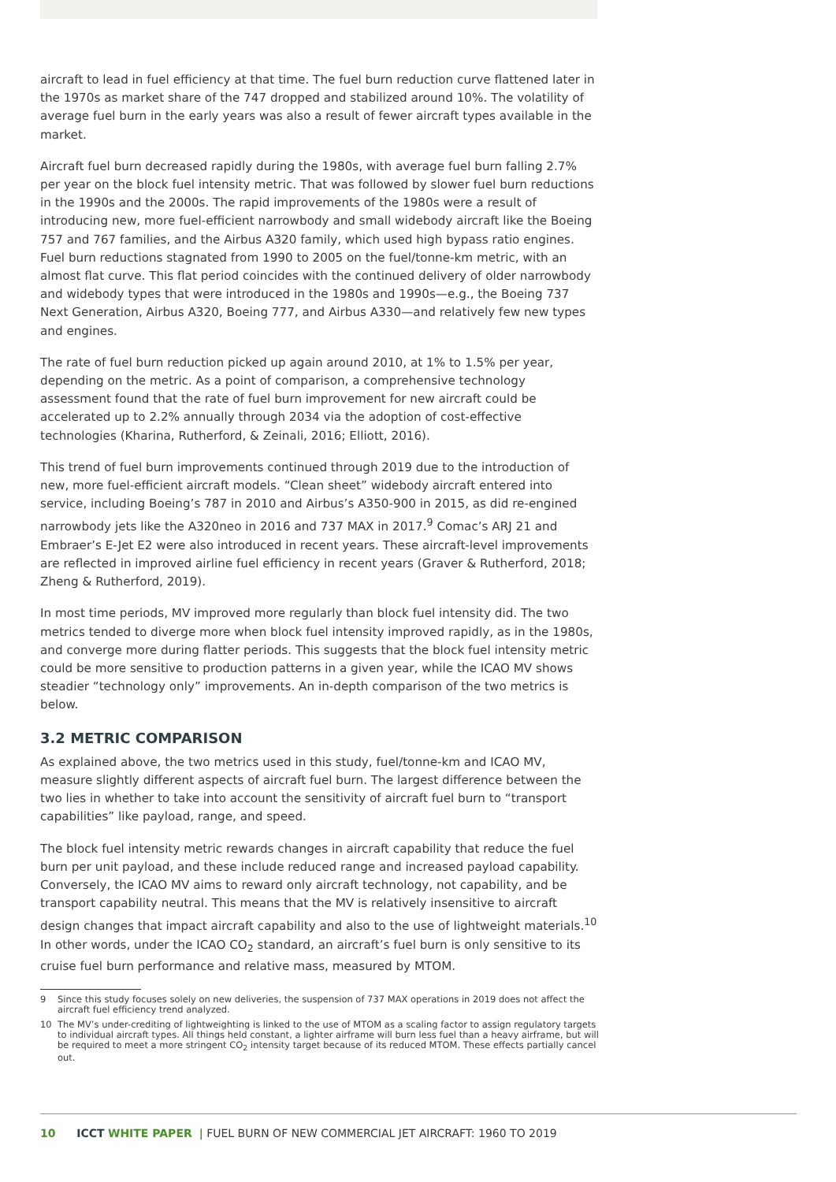aircraft to lead in fuel efficiency at that time. The fuel burn reduction curve flattened later in the 1970s as market share of the 747 dropped and stabilized around 10%. The volatility of average fuel burn in the early years was also a result of fewer aircraft types available in the market.
Aircraft fuel burn decreased rapidly during the 1980s, with average fuel burn falling 2.7% per year on the block fuel intensity metric. That was followed by slower fuel burn reductions in the 1990s and the 2000s. The rapid improvements of the 1980s were a result of introducing new, more fuel-efficient narrowbody and small widebody aircraft like the Boeing 757 and 767 families, and the Airbus A320 family, which used high bypass ratio engines. Fuel burn reductions stagnated from 1990 to 2005 on the fuel/tonne-km metric, with an almost flat curve. This flat period coincides with the continued delivery of older narrowbody and widebody types that were introduced in the 1980s and 1990s—e.g., the Boeing 737 Next Generation, Airbus A320, Boeing 777, and Airbus A330—and relatively few new types and engines.
The rate of fuel burn reduction picked up again around 2010, at 1% to 1.5% per year, depending on the metric. As a point of comparison, a comprehensive technology assessment found that the rate of fuel burn improvement for new aircraft could be accelerated up to 2.2% annually through 2034 via the adoption of cost-effective technologies (Kharina, Rutherford, & Zeinali, 2016; Elliott, 2016).
This trend of fuel burn improvements continued through 2019 due to the introduction of new, more fuel-efficient aircraft models. “Clean sheet” widebody aircraft entered into service, including Boeing’s 787 in 2010 and Airbus’s A350-900 in 2015, as did re-engined narrowbody jets like the A320neo in 2016 and 737 MAX in 2017.<sup>9</sup> Comac’s ARJ 21 and Embraer’s E-Jet E2 were also introduced in recent years. These aircraft-level improvements are reflected in improved airline fuel efficiency in recent years (Graver & Rutherford, 2018; Zheng & Rutherford, 2019).
In most time periods, MV improved more regularly than block fuel intensity did. The two metrics tended to diverge more when block fuel intensity improved rapidly, as in the 1980s, and converge more during flatter periods. This suggests that the block fuel intensity metric could be more sensitive to production patterns in a given year, while the ICAO MV shows steadier “technology only” improvements. An in-depth comparison of the two metrics is below.
3.2 METRIC COMPARISON
As explained above, the two metrics used in this study, fuel/tonne-km and ICAO MV, measure slightly different aspects of aircraft fuel burn. The largest difference between the two lies in whether to take into account the sensitivity of aircraft fuel burn to “transport capabilities” like payload, range, and speed.
The block fuel intensity metric rewards changes in aircraft capability that reduce the fuel burn per unit payload, and these include reduced range and increased payload capability. Conversely, the ICAO MV aims to reward only aircraft technology, not capability, and be transport capability neutral. This means that the MV is relatively insensitive to aircraft design changes that impact aircraft capability and also to the use of lightweight materials.<sup>10</sup> In other words, under the ICAO CO<sub>2</sub> standard, an aircraft’s fuel burn is only sensitive to its cruise fuel burn performance and relative mass, measured by MTOM.
9 Since this study focuses solely on new deliveries, the suspension of 737 MAX operations in 2019 does not affect the aircraft fuel efficiency trend analyzed.
10 The MV’s under-crediting of lightweighting is linked to the use of MTOM as a scaling factor to assign regulatory targets to individual aircraft types. All things held constant, a lighter airframe will burn less fuel than a heavy airframe, but will be required to meet a more stringent CO<sub>2</sub> intensity target because of its reduced MTOM. These effects partially cancel out.
10 ICCT WHITE PAPER | FUEL BURN OF NEW COMMERCIAL JET AIRCRAFT: 1960 TO 2019